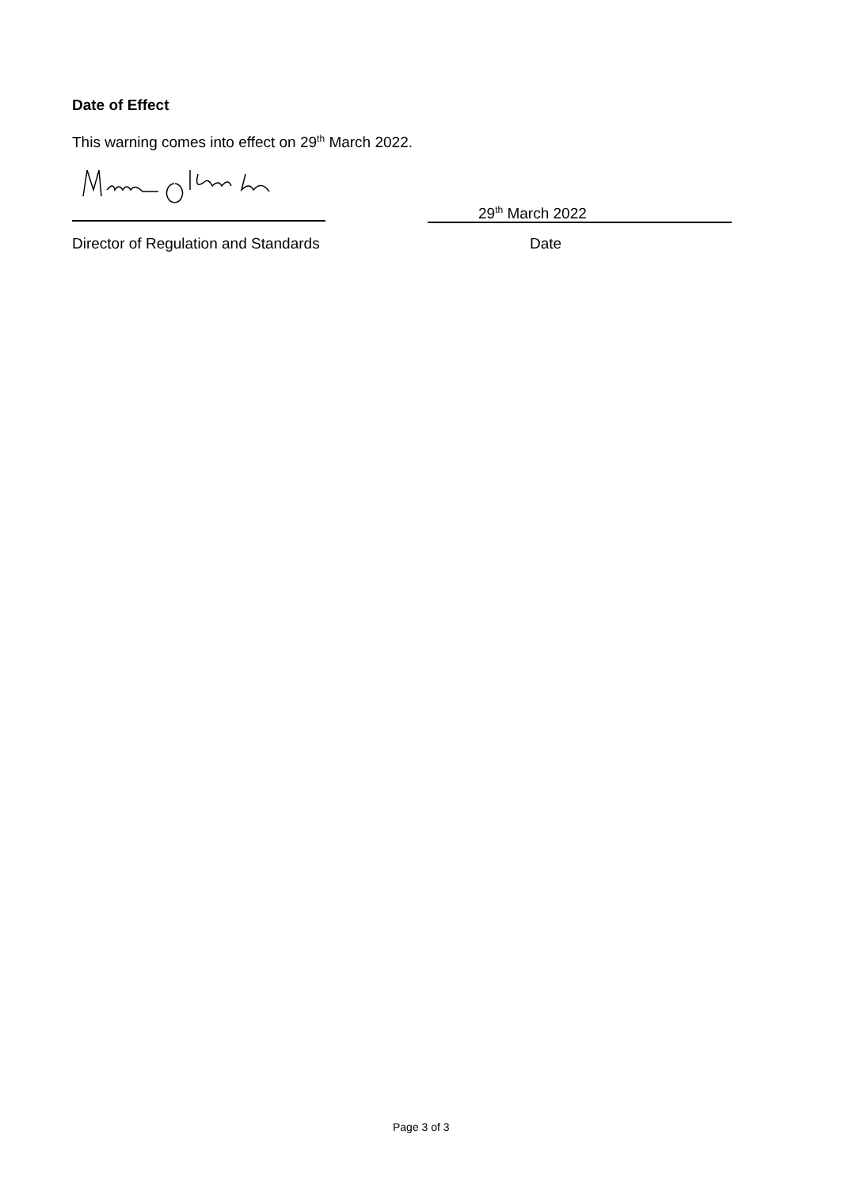Date of Effect
This warning comes into effect on 29<sup>th</sup> March 2022.
29<sup>th</sup> March 2022
Director of Regulation and Standards
Date
Page 3 of 3